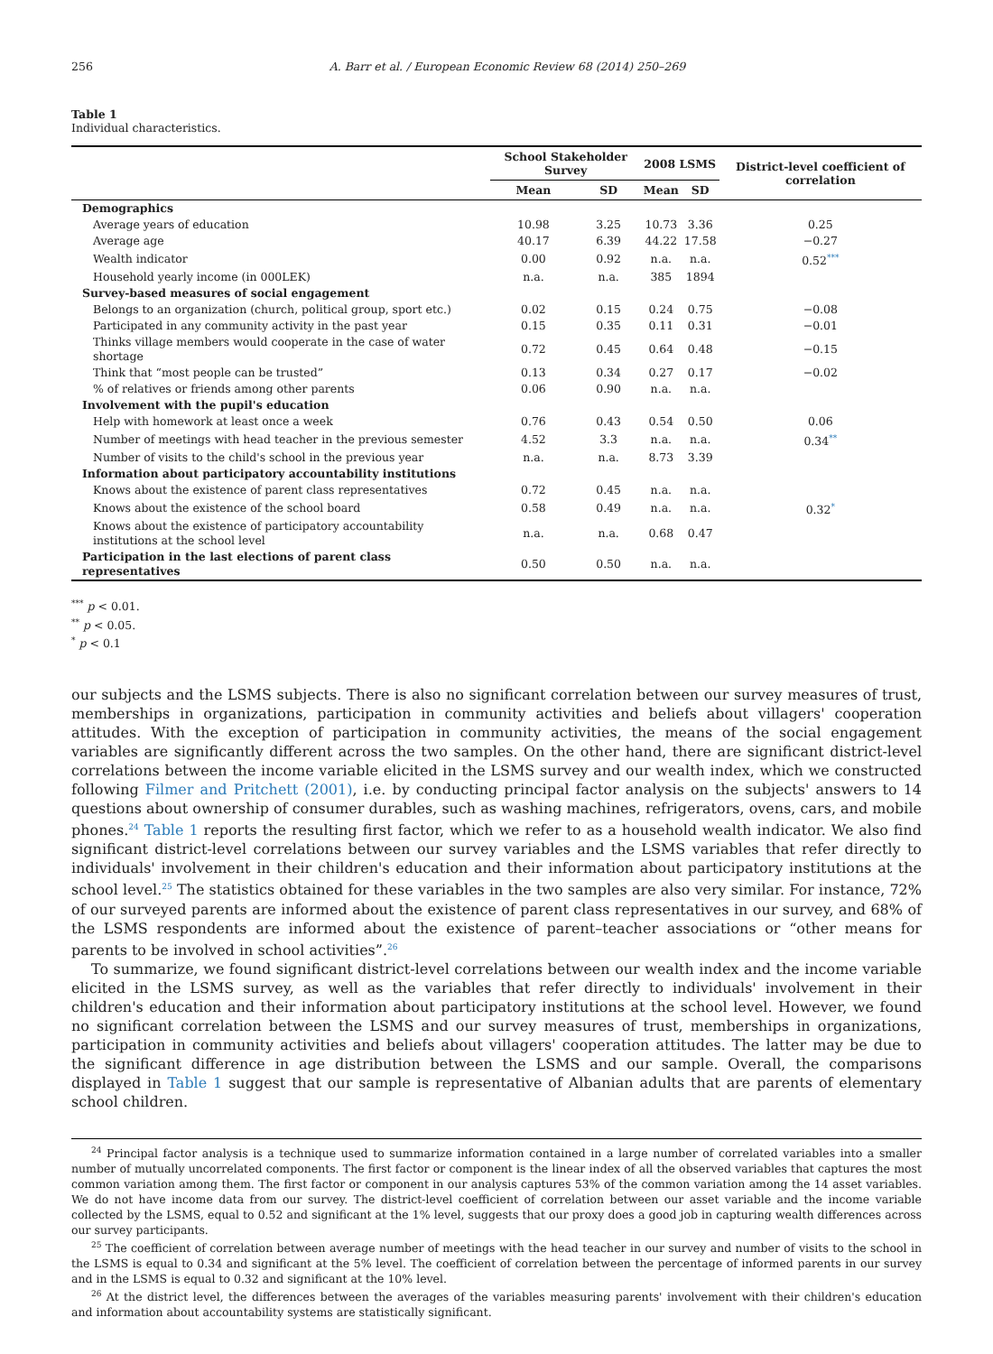256 A. Barr et al. / European Economic Review 68 (2014) 250–269
Table 1
Individual characteristics.
| | School Stakeholder Survey | | 2008 LSMS | | District-level coefficient of correlation |
| --- | --- | --- | --- | --- | --- |
| | Mean | SD | Mean | SD | |
| Demographics | | | | | |
| Average years of education | 10.98 | 3.25 | 10.73 | 3.36 | 0.25 |
| Average age | 40.17 | 6.39 | 44.22 | 17.58 | −0.27 |
| Wealth indicator | 0.00 | 0.92 | n.a. | n.a. | 0.52<sup>***</sup> |
| Household yearly income (in 000LEK) | n.a. | n.a. | 385 | 1894 | |
| Survey-based measures of social engagement | | | | | |
| Belongs to an organization (church, political group, sport etc.) | 0.02 | 0.15 | 0.24 | 0.75 | −0.08 |
| Participated in any community activity in the past year | 0.15 | 0.35 | 0.11 | 0.31 | −0.01 |
| Thinks village members would cooperate in the case of water shortage | 0.72 | 0.45 | 0.64 | 0.48 | −0.15 |
| Think that “most people can be trusted” | 0.13 | 0.34 | 0.27 | 0.17 | −0.02 |
| % of relatives or friends among other parents | 0.06 | 0.90 | n.a. | n.a. | |
| Involvement with the pupil's education | | | | | |
| Help with homework at least once a week | 0.76 | 0.43 | 0.54 | 0.50 | 0.06 |
| Number of meetings with head teacher in the previous semester | 4.52 | 3.3 | n.a. | n.a. | 0.34<sup>**</sup> |
| Number of visits to the child's school in the previous year | n.a. | n.a. | 8.73 | 3.39 | |
| Information about participatory accountability institutions | | | | | |
| Knows about the existence of parent class representatives | 0.72 | 0.45 | n.a. | n.a. | |
| Knows about the existence of the school board | 0.58 | 0.49 | n.a. | n.a. | 0.32<sup>*</sup> |
| Knows about the existence of participatory accountability institutions at the school level | n.a. | n.a. | 0.68 | 0.47 | |
| Participation in the last elections of parent class representatives | 0.50 | 0.50 | n.a. | n.a. | |
<sup>***</sup> p < 0.01.
<sup>**</sup> p < 0.05.
<sup>*</sup> p < 0.1
our subjects and the LSMS subjects. There is also no significant correlation between our survey measures of trust, memberships in organizations, participation in community activities and beliefs about villagers' cooperation attitudes. With the exception of participation in community activities, the means of the social engagement variables are significantly different across the two samples. On the other hand, there are significant district-level correlations between the income variable elicited in the LSMS survey and our wealth index, which we constructed following Filmer and Pritchett (2001), i.e. by conducting principal factor analysis on the subjects' answers to 14 questions about ownership of consumer durables, such as washing machines, refrigerators, ovens, cars, and mobile phones.<sup>24</sup> Table 1 reports the resulting first factor, which we refer to as a household wealth indicator. We also find significant district-level correlations between our survey variables and the LSMS variables that refer directly to individuals' involvement in their children's education and their information about participatory institutions at the school level.<sup>25</sup> The statistics obtained for these variables in the two samples are also very similar. For instance, 72% of our surveyed parents are informed about the existence of parent class representatives in our survey, and 68% of the LSMS respondents are informed about the existence of parent–teacher associations or “other means for parents to be involved in school activities”.<sup>26</sup>
To summarize, we found significant district-level correlations between our wealth index and the income variable elicited in the LSMS survey, as well as the variables that refer directly to individuals' involvement in their children's education and their information about participatory institutions at the school level. However, we found no significant correlation between the LSMS and our survey measures of trust, memberships in organizations, participation in community activities and beliefs about villagers' cooperation attitudes. The latter may be due to the significant difference in age distribution between the LSMS and our sample. Overall, the comparisons displayed in Table 1 suggest that our sample is representative of Albanian adults that are parents of elementary school children.
<sup>24</sup> Principal factor analysis is a technique used to summarize information contained in a large number of correlated variables into a smaller number of mutually uncorrelated components. The first factor or component is the linear index of all the observed variables that captures the most common variation among them. The first factor or component in our analysis captures 53% of the common variation among the 14 asset variables. We do not have income data from our survey. The district-level coefficient of correlation between our asset variable and the income variable collected by the LSMS, equal to 0.52 and significant at the 1% level, suggests that our proxy does a good job in capturing wealth differences across our survey participants.
<sup>25</sup> The coefficient of correlation between average number of meetings with the head teacher in our survey and number of visits to the school in the LSMS is equal to 0.34 and significant at the 5% level. The coefficient of correlation between the percentage of informed parents in our survey and in the LSMS is equal to 0.32 and significant at the 10% level.
<sup>26</sup> At the district level, the differences between the averages of the variables measuring parents' involvement with their children's education and information about accountability systems are statistically significant.